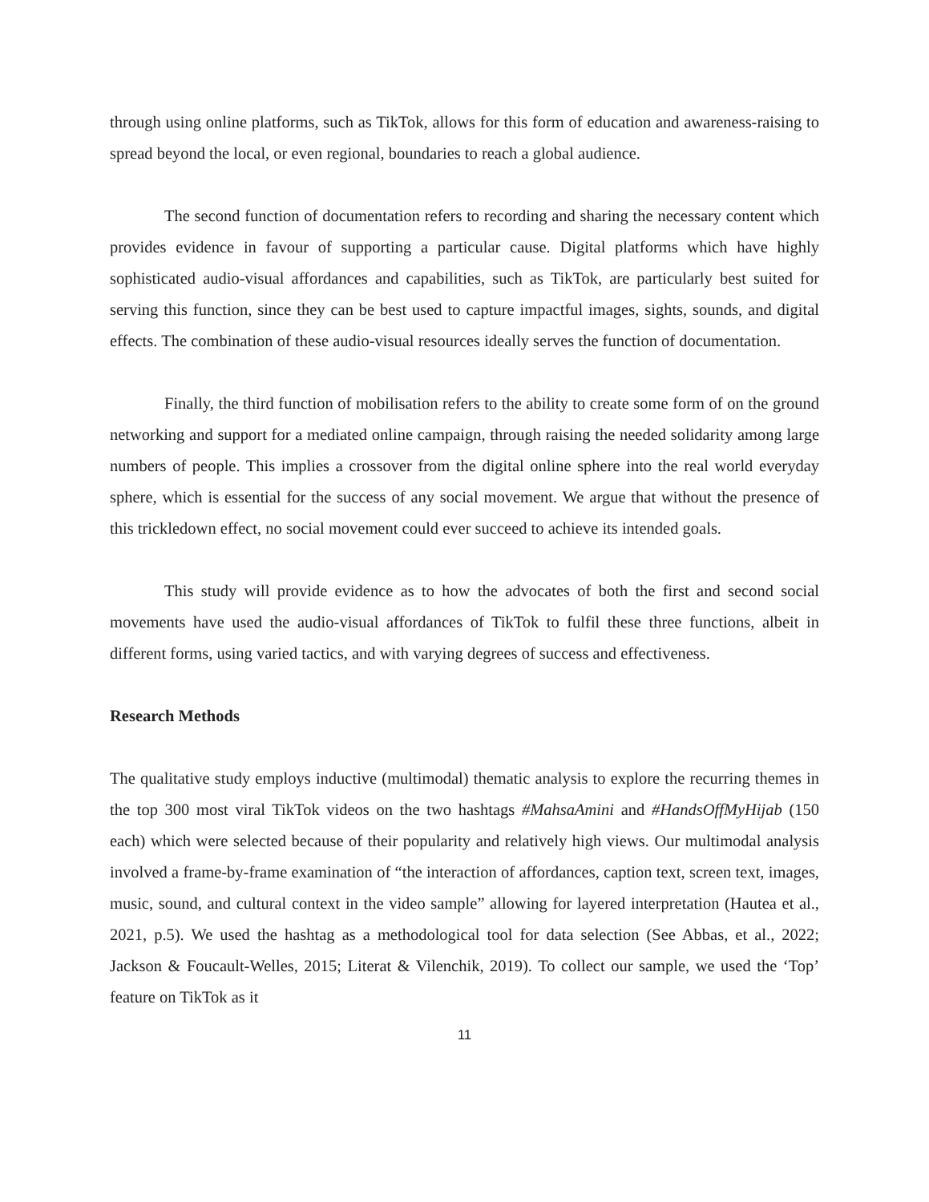through using online platforms, such as TikTok, allows for this form of education and awareness-raising to spread beyond the local, or even regional, boundaries to reach a global audience.
The second function of documentation refers to recording and sharing the necessary content which provides evidence in favour of supporting a particular cause. Digital platforms which have highly sophisticated audio-visual affordances and capabilities, such as TikTok, are particularly best suited for serving this function, since they can be best used to capture impactful images, sights, sounds, and digital effects. The combination of these audio-visual resources ideally serves the function of documentation.
Finally, the third function of mobilisation refers to the ability to create some form of on the ground networking and support for a mediated online campaign, through raising the needed solidarity among large numbers of people. This implies a crossover from the digital online sphere into the real world everyday sphere, which is essential for the success of any social movement. We argue that without the presence of this trickledown effect, no social movement could ever succeed to achieve its intended goals.
This study will provide evidence as to how the advocates of both the first and second social movements have used the audio-visual affordances of TikTok to fulfil these three functions, albeit in different forms, using varied tactics, and with varying degrees of success and effectiveness.
Research Methods
The qualitative study employs inductive (multimodal) thematic analysis to explore the recurring themes in the top 300 most viral TikTok videos on the two hashtags #MahsaAmini and #HandsOffMyHijab (150 each) which were selected because of their popularity and relatively high views. Our multimodal analysis involved a frame-by-frame examination of “the interaction of affordances, caption text, screen text, images, music, sound, and cultural context in the video sample” allowing for layered interpretation (Hautea et al., 2021, p.5). We used the hashtag as a methodological tool for data selection (See Abbas, et al., 2022; Jackson & Foucault-Welles, 2015; Literat & Vilenchik, 2019). To collect our sample, we used the ‘Top’ feature on TikTok as it
11